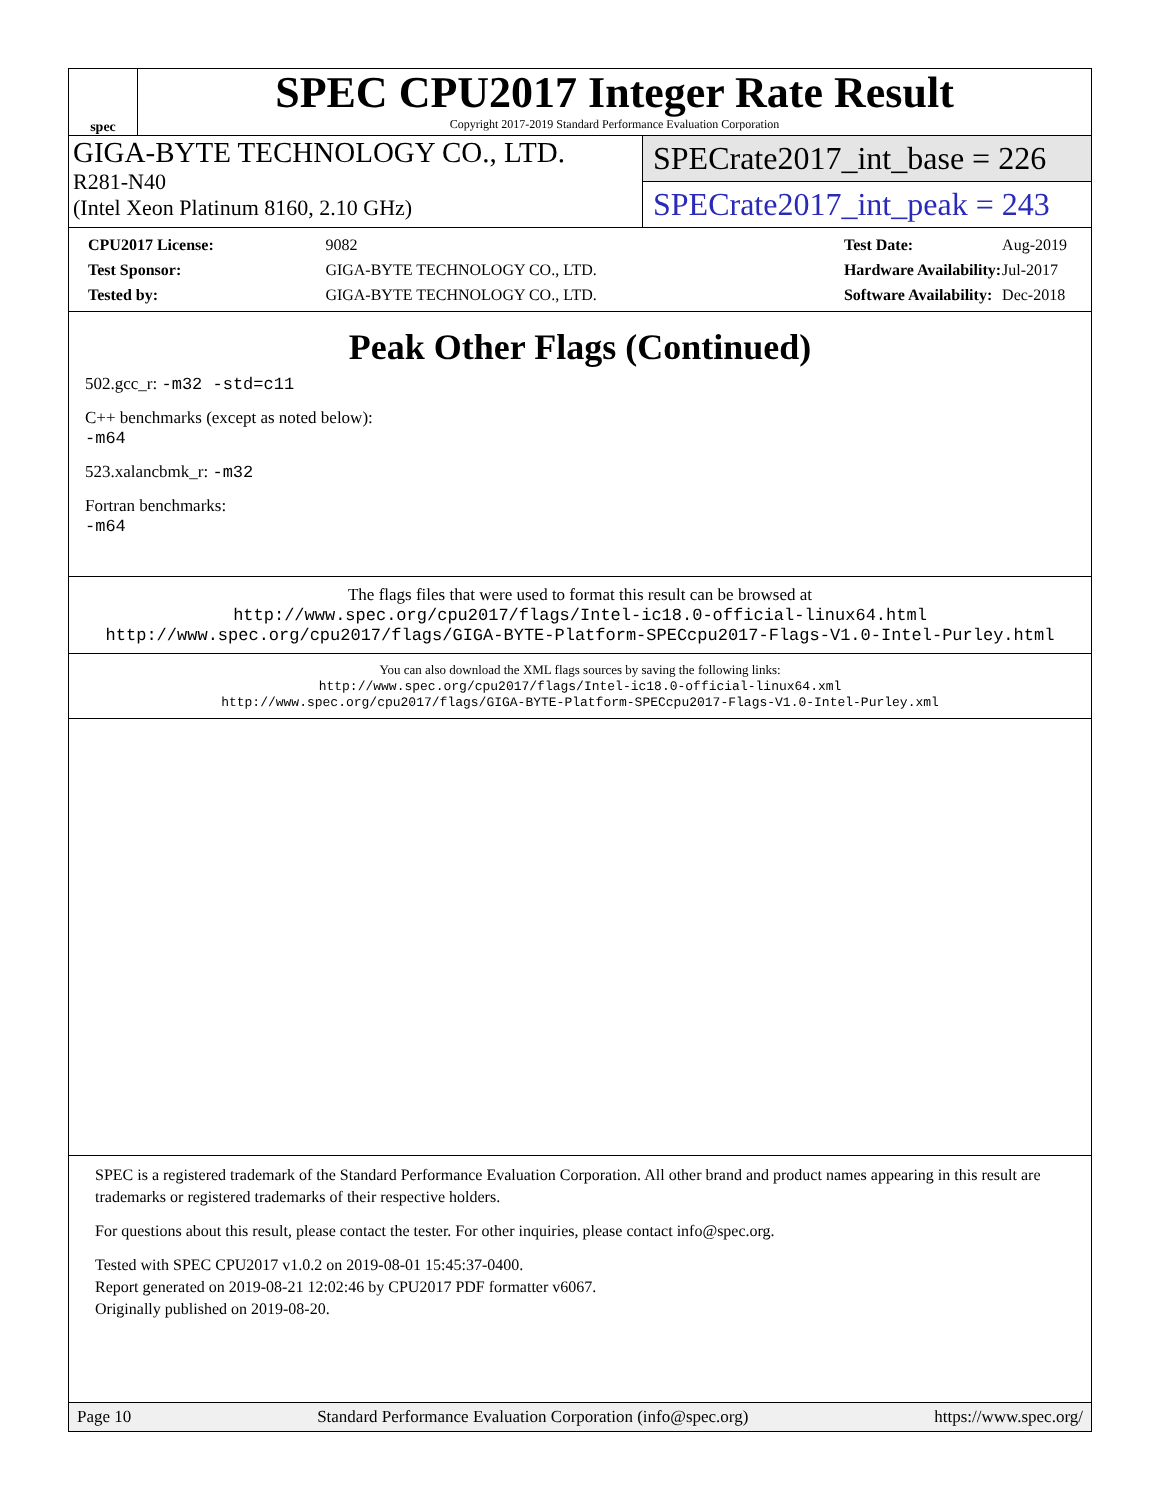spec
SPEC CPU2017 Integer Rate Result
Copyright 2017-2019 Standard Performance Evaluation Corporation
GIGA-BYTE TECHNOLOGY CO., LTD.
R281-N40
(Intel Xeon Platinum 8160, 2.10 GHz)
SPECrate2017_int_base = 226
SPECrate2017_int_peak = 243
| CPU2017 License: | 9082 |
| Test Sponsor: | GIGA-BYTE TECHNOLOGY CO., LTD. |
| Tested by: | GIGA-BYTE TECHNOLOGY CO., LTD. |
| Test Date: | Aug-2019 |
| Hardware Availability: | Jul-2017 |
| Software Availability: | Dec-2018 |
Peak Other Flags (Continued)
502.gcc_r: -m32 -std=c11
C++ benchmarks (except as noted below):
-m64
523.xalancbmk_r: -m32
Fortran benchmarks:
-m64
The flags files that were used to format this result can be browsed at
http://www.spec.org/cpu2017/flags/Intel-ic18.0-official-linux64.html
http://www.spec.org/cpu2017/flags/GIGA-BYTE-Platform-SPECcpu2017-Flags-V1.0-Intel-Purley.html
You can also download the XML flags sources by saving the following links:
http://www.spec.org/cpu2017/flags/Intel-ic18.0-official-linux64.xml
http://www.spec.org/cpu2017/flags/GIGA-BYTE-Platform-SPECcpu2017-Flags-V1.0-Intel-Purley.xml
SPEC is a registered trademark of the Standard Performance Evaluation Corporation. All other brand and product names appearing in this result are trademarks or registered trademarks of their respective holders.
For questions about this result, please contact the tester. For other inquiries, please contact info@spec.org.
Tested with SPEC CPU2017 v1.0.2 on 2019-08-01 15:45:37-0400.
Report generated on 2019-08-21 12:02:46 by CPU2017 PDF formatter v6067.
Originally published on 2019-08-20.
Page 10 Standard Performance Evaluation Corporation (info@spec.org) https://www.spec.org/